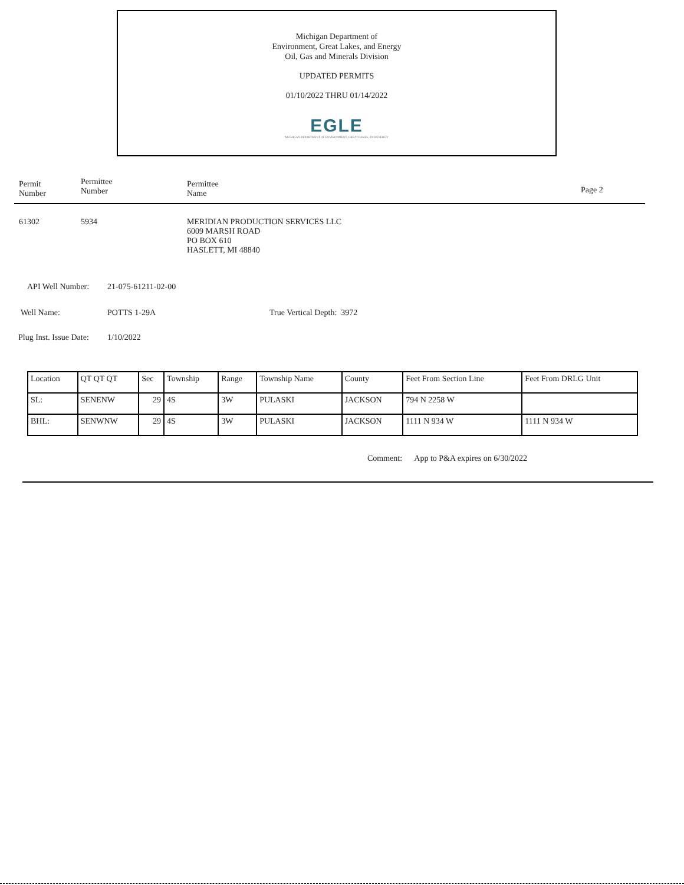Michigan Department of
Environment, Great Lakes, and Energy
Oil, Gas and Minerals Division
UPDATED PERMITS
01/10/2022 THRU 01/14/2022
EGLE
MICHIGAN DEPARTMENT OF ENVIRONMENT, GREAT LAKES, AND ENERGY
Permit
Number
Permittee
Number
Permittee
Name
Page 2
61302 5934 MERIDIAN PRODUCTION SERVICES LLC
6009 MARSH ROAD
PO BOX 610
HASLETT, MI 48840
API Well Number: 21-075-61211-02-00
Well Name: POTTS 1-29A True Vertical Depth: 3972
Plug Inst. Issue Date:
1/10/2022
| Location | QT QT QT | Sec | Township | Range | Township Name | County | Feet From Section Line | Feet From DRLG Unit |
| --- | --- | --- | --- | --- | --- | --- | --- | --- |
| SL: | SENENW | 29 | 4S | 3W | PULASKI | JACKSON | 794 N 2258 W | |
| BHL: | SENWNW | 29 | 4S | 3W | PULASKI | JACKSON | 1111 N 934 W | 1111 N 934 W |
Comment: App to P&A expires on 6/30/2022